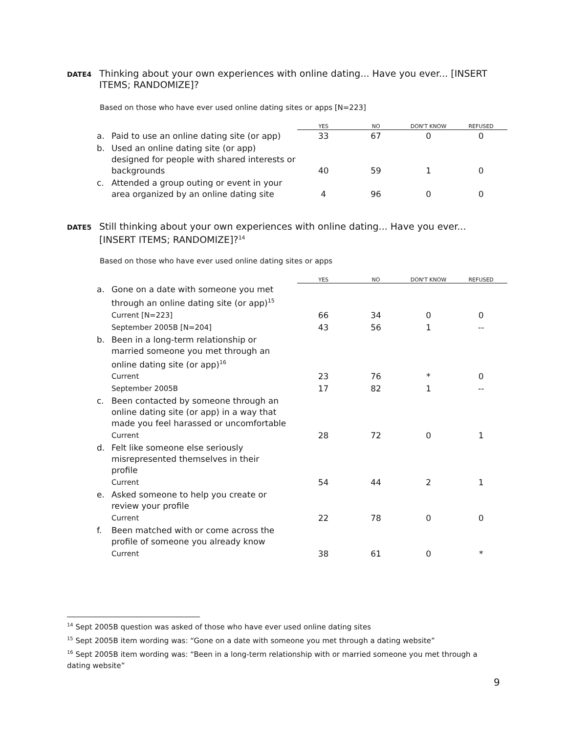DATE4 Thinking about your own experiences with online dating... Have you ever... [INSERT ITEMS; RANDOMIZE]?
Based on those who have ever used online dating sites or apps [N=223]
| | | YES | NO | DON'T KNOW | REFUSED |
| --- | --- | --- | --- | --- | --- |
| a. | Paid to use an online dating site (or app) | 33 | 67 | 0 | 0 |
| b. | Used an online dating site (or app) designed for people with shared interests or backgrounds | 40 | 59 | 1 | 0 |
| c. | Attended a group outing or event in your area organized by an online dating site | 4 | 96 | 0 | 0 |
DATE5 Still thinking about your own experiences with online dating... Have you ever... [INSERT ITEMS; RANDOMIZE]?<sup>14</sup>
Based on those who have ever used online dating sites or apps
| | | YES | NO | DON'T KNOW | REFUSED |
| --- | --- | --- | --- | --- | --- |
| a. | Gone on a date with someone you met through an online dating site (or app)<sup>15</sup> | | | | |
| | Current [N=223] | 66 | 34 | 0 | 0 |
| | September 2005B [N=204] | 43 | 56 | 1 | -- |
| b. | Been in a long-term relationship or married someone you met through an online dating site (or app)<sup>16</sup> | | | | |
| | Current | 23 | 76 | * | 0 |
| | September 2005B | 17 | 82 | 1 | -- |
| c. | Been contacted by someone through an online dating site (or app) in a way that made you feel harassed or uncomfortable | | | | |
| | Current | 28 | 72 | 0 | 1 |
| d. | Felt like someone else seriously misrepresented themselves in their profile | | | | |
| | Current | 54 | 44 | 2 | 1 |
| e. | Asked someone to help you create or review your profile | | | | |
| | Current | 22 | 78 | 0 | 0 |
| f. | Been matched with or come across the profile of someone you already know | | | | |
| | Current | 38 | 61 | 0 | * |
<sup>14</sup> Sept 2005B question was asked of those who have ever used online dating sites
<sup>15</sup> Sept 2005B item wording was: “Gone on a date with someone you met through a dating website”
<sup>16</sup> Sept 2005B item wording was: “Been in a long-term relationship with or married someone you met through a dating website”
9